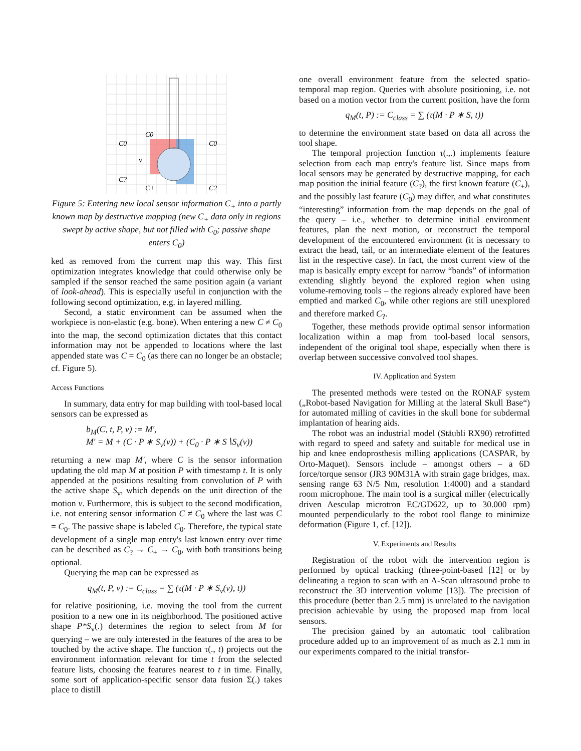C0
C0
C0
C?
C+
C?
v
Figure 5: Entering new local sensor information C<sub>+</sub> into a partly known map by destructive mapping (new C<sub>+</sub> data only in regions swept by active shape, but not filled with C<sub>0</sub>; passive shape enters C<sub>0</sub>)
ked as removed from the current map this way. This first optimization integrates knowledge that could otherwise only be sampled if the sensor reached the same position again (a variant of look-ahead). This is especially useful in conjunction with the following second optimization, e.g. in layered milling.
Second, a static environment can be assumed when the workpiece is non-elastic (e.g. bone). When entering a new C ≠ C<sub>0</sub> into the map, the second optimization dictates that this contact information may not be appended to locations where the last appended state was C = C<sub>0</sub> (as there can no longer be an obstacle; cf. Figure 5).
Access Functions
In summary, data entry for map building with tool-based local sensors can be expressed as
b<sub>M</sub>(C, t, P, v) := M′,
M′ = M + (C · P ∗ S<sub>v</sub>(v)) + (C<sub>0</sub> · P ∗ S∖S<sub>v</sub>(v))
returning a new map M', where C is the sensor information updating the old map M at position P with timestamp t. It is only appended at the positions resulting from convolution of P with the active shape S<sub>v</sub>, which depends on the unit direction of the motion v. Furthermore, this is subject to the second modification, i.e. not entering sensor information C ≠ C<sub>0</sub> where the last was C = C<sub>0</sub>. The passive shape is labeled C<sub>0</sub>. Therefore, the typical state development of a single map entry's last known entry over time can be described as C<sub>?</sub> → C<sub>+</sub> → C<sub>0</sub>, with both transitions being optional.
Querying the map can be expressed as
q<sub>M</sub>(t, P, v) := C<sub>class</sub> = ∑ (τ(M · P ∗ S<sub>v</sub>(v), t))
for relative positioning, i.e. moving the tool from the current position to a new one in its neighborhood. The positioned active shape P*S<sub>v</sub>(.) determines the region to select from M for querying – we are only interested in the features of the area to be touched by the active shape. The function τ(., t) projects out the environment information relevant for time t from the selected feature lists, choosing the features nearest to t in time. Finally, some sort of application-specific sensor data fusion Σ(.) takes place to distill
one overall environment feature from the selected spatio-temporal map region. Queries with absolute positioning, i.e. not based on a motion vector from the current position, have the form
q<sub>M</sub>(t, P) := C<sub>class</sub> = ∑ (τ(M · P ∗ S, t))
to determine the environment state based on data all across the tool shape.
The temporal projection function τ(.,.) implements feature selection from each map entry's feature list. Since maps from local sensors may be generated by destructive mapping, for each map position the initial feature (C<sub>?</sub>), the first known feature (C<sub>+</sub>), and the possibly last feature (C<sub>0</sub>) may differ, and what constitutes “interesting” information from the map depends on the goal of the query – i.e., whether to determine initial environment features, plan the next motion, or reconstruct the temporal development of the encountered environment (it is necessary to extract the head, tail, or an intermediate element of the features list in the respective case). In fact, the most current view of the map is basically empty except for narrow “bands” of information extending slightly beyond the explored region when using volume-removing tools – the regions already explored have been emptied and marked C<sub>0</sub>, while other regions are still unexplored and therefore marked C<sub>?</sub>.
Together, these methods provide optimal sensor information localization within a map from tool-based local sensors, independent of the original tool shape, especially when there is overlap between successive convolved tool shapes.
IV. Application and System
The presented methods were tested on the RONAF system („Robot-based Navigation for Milling at the lateral Skull Base“) for automated milling of cavities in the skull bone for subdermal implantation of hearing aids.
The robot was an industrial model (Stäubli RX90) retrofitted with regard to speed and safety and suitable for medical use in hip and knee endoprosthesis milling applications (CASPAR, by Orto-Maquet). Sensors include – amongst others – a 6D force/torque sensor (JR3 90M31A with strain gage bridges, max. sensing range 63 N/5 Nm, resolution 1:4000) and a standard room microphone. The main tool is a surgical miller (electrically driven Aesculap microtron EC/GD622, up to 30.000 rpm) mounted perpendicularly to the robot tool flange to minimize deformation (Figure 1, cf. [12]).
V. Experiments and Results
Registration of the robot with the intervention region is performed by optical tracking (three-point-based [12] or by delineating a region to scan with an A-Scan ultrasound probe to reconstruct the 3D intervention volume [13]). The precision of this procedure (better than 2.5 mm) is unrelated to the navigation precision achievable by using the proposed map from local sensors.
The precision gained by an automatic tool calibration procedure added up to an improvement of as much as 2.1 mm in our experiments compared to the initial transfor-